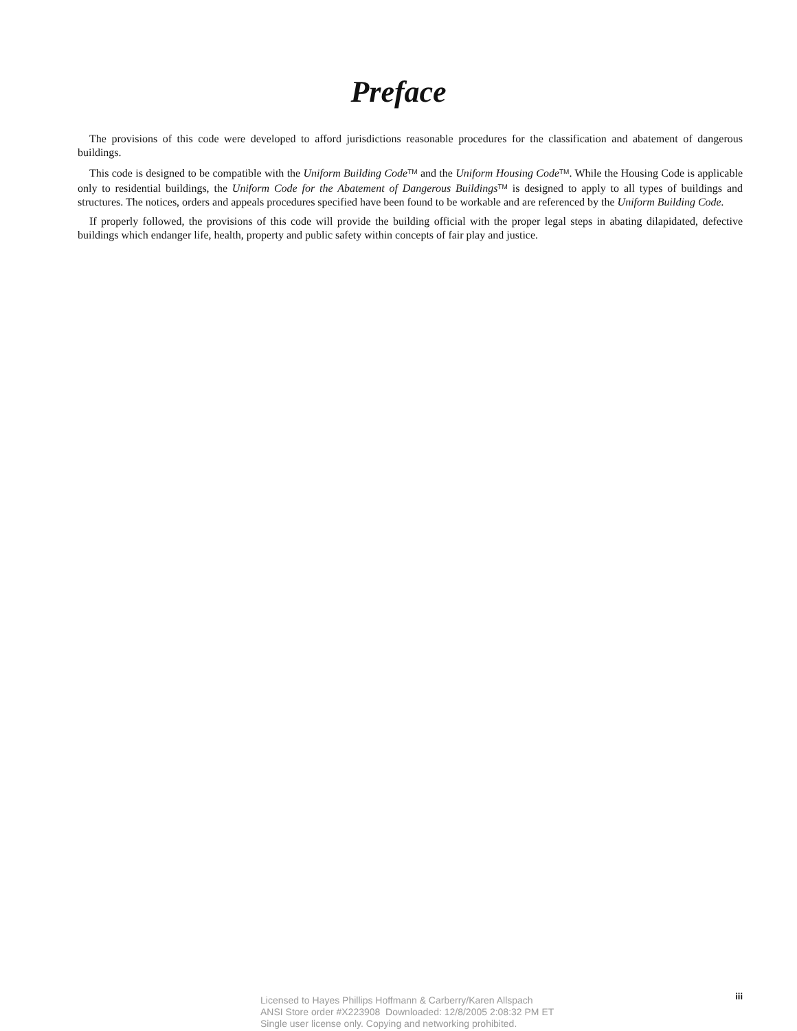Preface
The provisions of this code were developed to afford jurisdictions reasonable procedures for the classification and abatement of dangerous buildings.
This code is designed to be compatible with the Uniform Building Code<sup>TM</sup> and the Uniform Housing Code<sup>TM</sup>. While the Housing Code is applicable only to residential buildings, the Uniform Code for the Abatement of Dangerous Buildings<sup>TM</sup> is designed to apply to all types of buildings and structures. The notices, orders and appeals procedures specified have been found to be workable and are referenced by the Uniform Building Code.
If properly followed, the provisions of this code will provide the building official with the proper legal steps in abating dilapidated, defective buildings which endanger life, health, property and public safety within concepts of fair play and justice.
iii
Licensed to Hayes Phillips Hoffmann & Carberry/Karen Allspach
ANSI Store order #X223908 Downloaded: 12/8/2005 2:08:32 PM ET
Single user license only. Copying and networking prohibited.